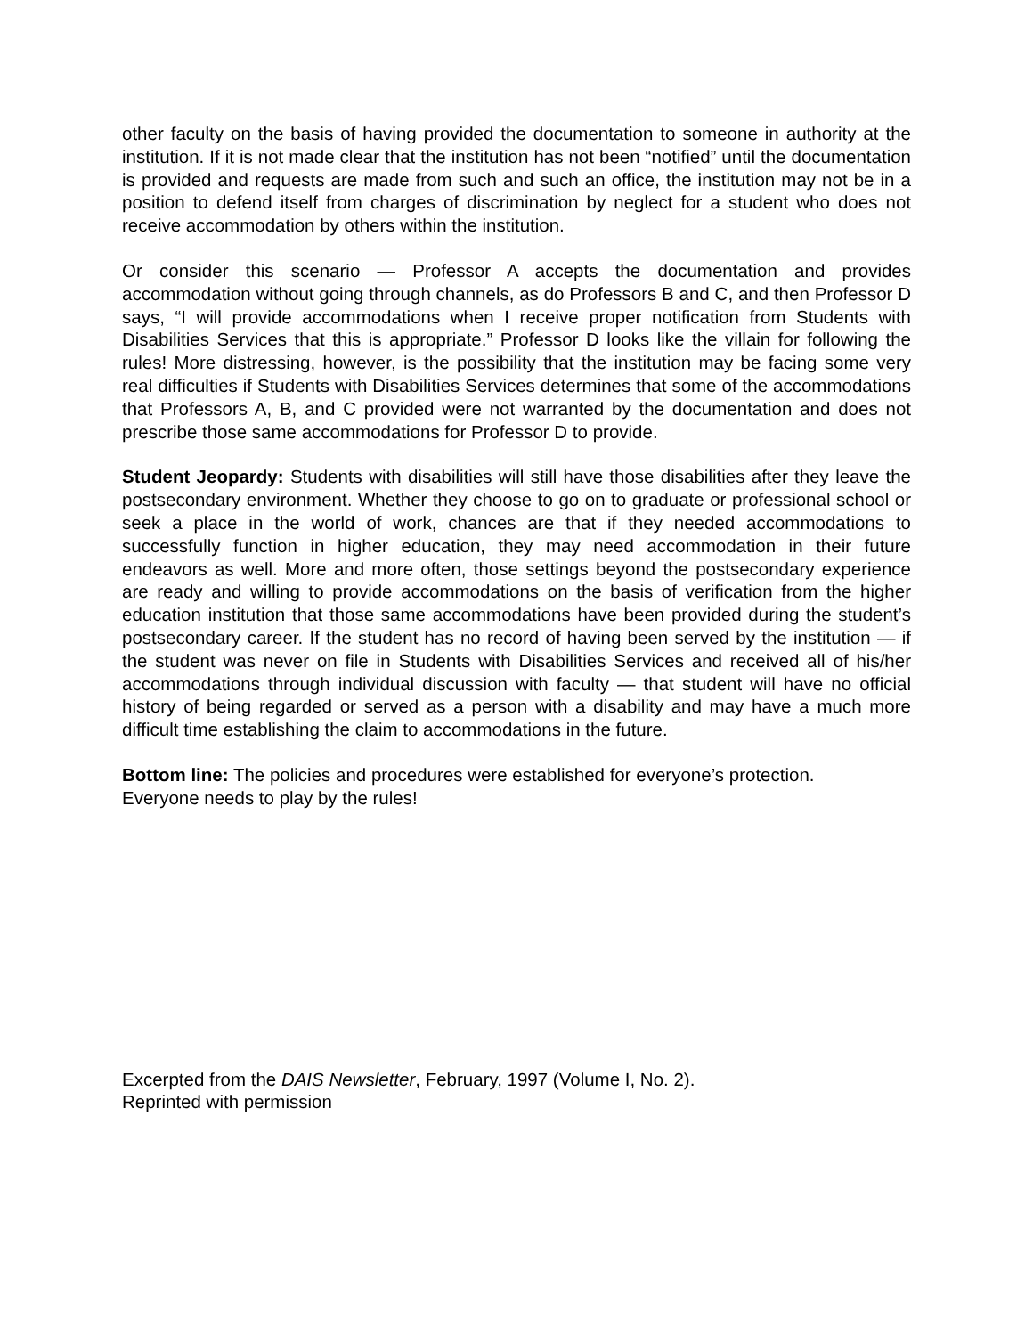other faculty on the basis of having provided the documentation to someone in authority at the institution. If it is not made clear that the institution has not been “notified” until the documentation is provided and requests are made from such and such an office, the institution may not be in a position to defend itself from charges of discrimination by neglect for a student who does not receive accommodation by others within the institution.
Or consider this scenario — Professor A accepts the documentation and provides accommodation without going through channels, as do Professors B and C, and then Professor D says, “I will provide accommodations when I receive proper notification from Students with Disabilities Services that this is appropriate.” Professor D looks like the villain for following the rules! More distressing, however, is the possibility that the institution may be facing some very real difficulties if Students with Disabilities Services determines that some of the accommodations that Professors A, B, and C provided were not warranted by the documentation and does not prescribe those same accommodations for Professor D to provide.
Student Jeopardy: Students with disabilities will still have those disabilities after they leave the postsecondary environment. Whether they choose to go on to graduate or professional school or seek a place in the world of work, chances are that if they needed accommodations to successfully function in higher education, they may need accommodation in their future endeavors as well. More and more often, those settings beyond the postsecondary experience are ready and willing to provide accommodations on the basis of verification from the higher education institution that those same accommodations have been provided during the student’s postsecondary career. If the student has no record of having been served by the institution — if the student was never on file in Students with Disabilities Services and received all of his/her accommodations through individual discussion with faculty — that student will have no official history of being regarded or served as a person with a disability and may have a much more difficult time establishing the claim to accommodations in the future.
Bottom line: The policies and procedures were established for everyone’s protection.
Everyone needs to play by the rules!
Excerpted from the DAIS Newsletter, February, 1997 (Volume I, No. 2).
Reprinted with permission